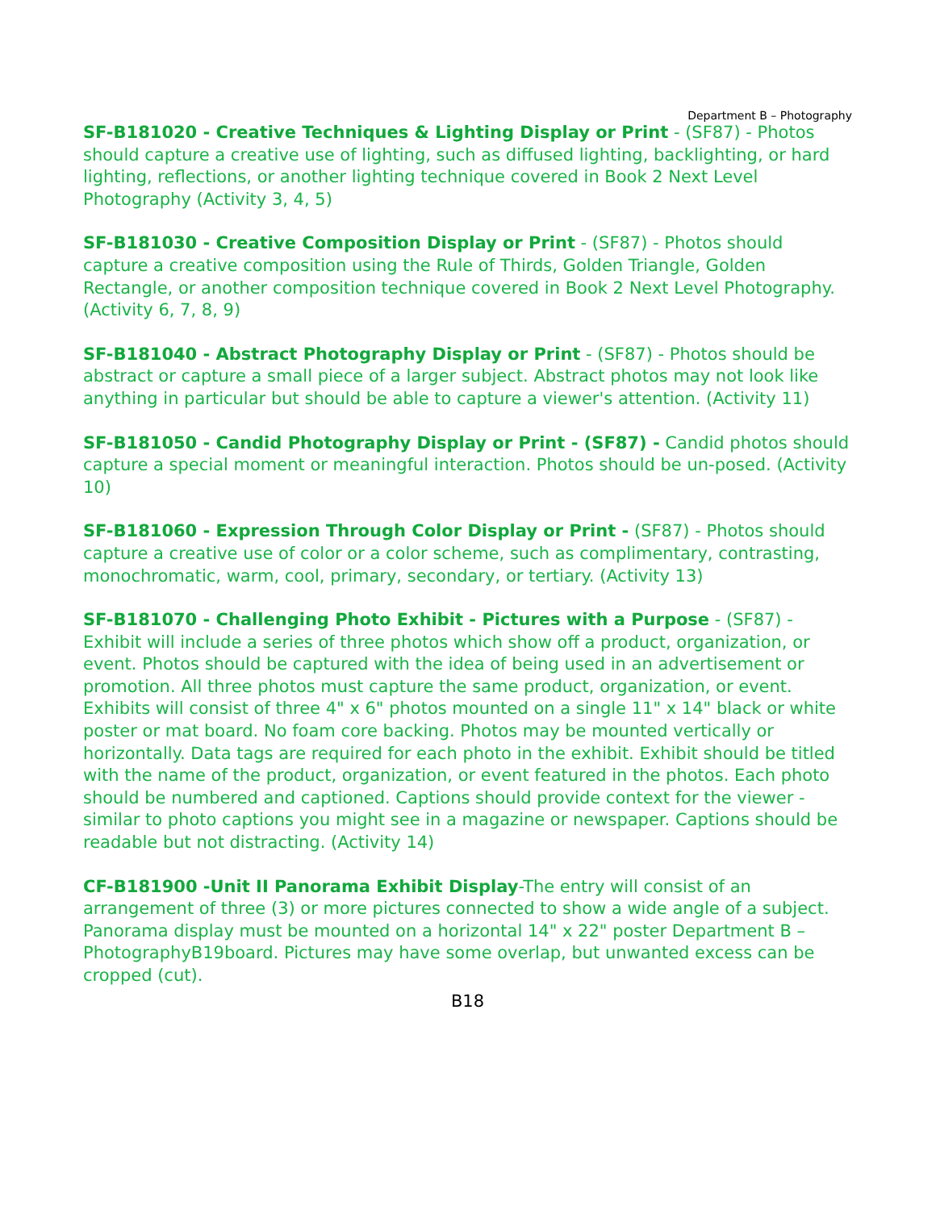Department B – Photography
SF-B181020 - Creative Techniques & Lighting Display or Print - (SF87) - Photos should capture a creative use of lighting, such as diffused lighting, backlighting, or hard lighting, reflections, or another lighting technique covered in Book 2 Next Level Photography (Activity 3, 4, 5)
SF-B181030 - Creative Composition Display or Print - (SF87) - Photos should capture a creative composition using the Rule of Thirds, Golden Triangle, Golden Rectangle, or another composition technique covered in Book 2 Next Level Photography. (Activity 6, 7, 8, 9)
SF-B181040 - Abstract Photography Display or Print - (SF87) - Photos should be abstract or capture a small piece of a larger subject. Abstract photos may not look like anything in particular but should be able to capture a viewer's attention. (Activity 11)
SF-B181050 - Candid Photography Display or Print - (SF87) - Candid photos should capture a special moment or meaningful interaction. Photos should be un-posed. (Activity 10)
SF-B181060 - Expression Through Color Display or Print - (SF87) - Photos should capture a creative use of color or a color scheme, such as complimentary, contrasting, monochromatic, warm, cool, primary, secondary, or tertiary. (Activity 13)
SF-B181070 - Challenging Photo Exhibit - Pictures with a Purpose - (SF87) - Exhibit will include a series of three photos which show off a product, organization, or event. Photos should be captured with the idea of being used in an advertisement or promotion. All three photos must capture the same product, organization, or event. Exhibits will consist of three 4" x 6" photos mounted on a single 11" x 14" black or white poster or mat board. No foam core backing. Photos may be mounted vertically or horizontally. Data tags are required for each photo in the exhibit. Exhibit should be titled with the name of the product, organization, or event featured in the photos. Each photo should be numbered and captioned. Captions should provide context for the viewer - similar to photo captions you might see in a magazine or newspaper. Captions should be readable but not distracting. (Activity 14)
CF-B181900 -Unit II Panorama Exhibit Display-The entry will consist of an arrangement of three (3) or more pictures connected to show a wide angle of a subject. Panorama display must be mounted on a horizontal 14" x 22" poster Department B –PhotographyB19board. Pictures may have some overlap, but unwanted excess can be cropped (cut).
B18